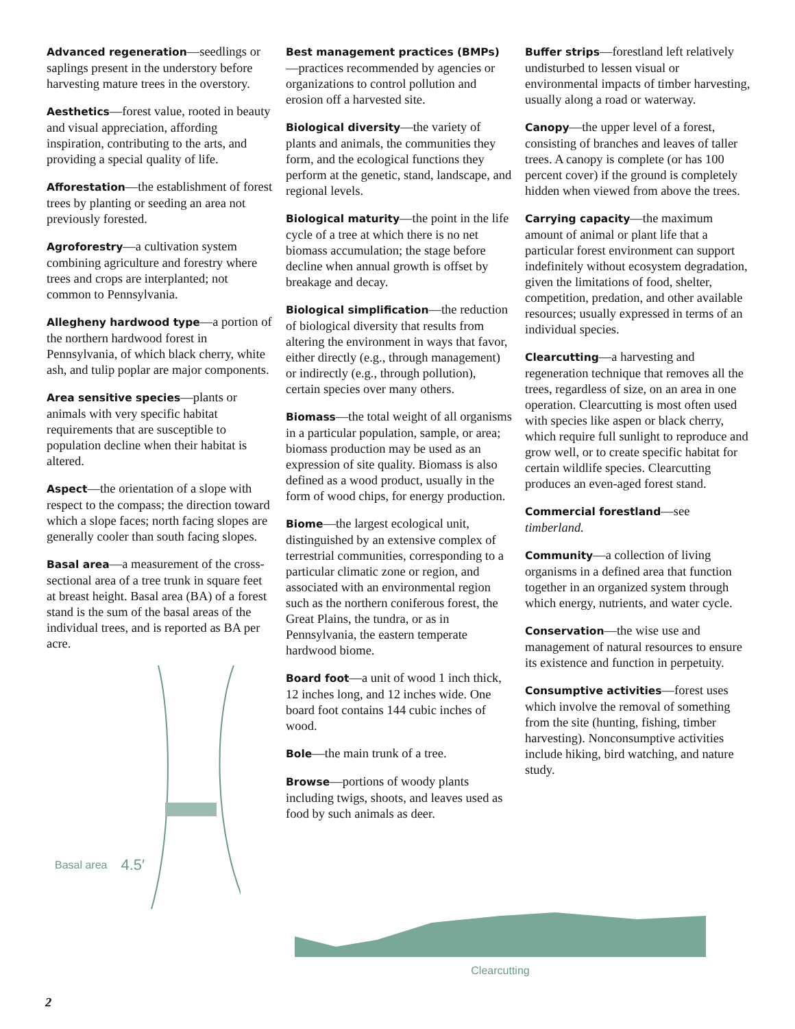Advanced regeneration—seedlings or saplings present in the understory before harvesting mature trees in the overstory.
Aesthetics—forest value, rooted in beauty and visual appreciation, affording inspiration, contributing to the arts, and providing a special quality of life.
Afforestation—the establishment of forest trees by planting or seeding an area not previously forested.
Agroforestry—a cultivation system combining agriculture and forestry where trees and crops are interplanted; not common to Pennsylvania.
Allegheny hardwood type—a portion of the northern hardwood forest in Pennsylvania, of which black cherry, white ash, and tulip poplar are major components.
Area sensitive species—plants or animals with very specific habitat requirements that are susceptible to population decline when their habitat is altered.
Aspect—the orientation of a slope with respect to the compass; the direction toward which a slope faces; north facing slopes are generally cooler than south facing slopes.
Basal area—a measurement of the cross-sectional area of a tree trunk in square feet at breast height. Basal area (BA) of a forest stand is the sum of the basal areas of the individual trees, and is reported as BA per acre.
Basal area 4.5′
Best management practices (BMPs)—practices recommended by agencies or organizations to control pollution and erosion off a harvested site.
Biological diversity—the variety of plants and animals, the communities they form, and the ecological functions they perform at the genetic, stand, landscape, and regional levels.
Biological maturity—the point in the life cycle of a tree at which there is no net biomass accumulation; the stage before decline when annual growth is offset by breakage and decay.
Biological simplification—the reduction of biological diversity that results from altering the environment in ways that favor, either directly (e.g., through management) or indirectly (e.g., through pollution), certain species over many others.
Biomass—the total weight of all organisms in a particular population, sample, or area; biomass production may be used as an expression of site quality. Biomass is also defined as a wood product, usually in the form of wood chips, for energy production.
Biome—the largest ecological unit, distinguished by an extensive complex of terrestrial communities, corresponding to a particular climatic zone or region, and associated with an environmental region such as the northern coniferous forest, the Great Plains, the tundra, or as in Pennsylvania, the eastern temperate hardwood biome.
Board foot—a unit of wood 1 inch thick, 12 inches long, and 12 inches wide. One board foot contains 144 cubic inches of wood.
Bole—the main trunk of a tree.
Browse—portions of woody plants including twigs, shoots, and leaves used as food by such animals as deer.
Buffer strips—forestland left relatively undisturbed to lessen visual or environmental impacts of timber harvesting, usually along a road or waterway.
Canopy—the upper level of a forest, consisting of branches and leaves of taller trees. A canopy is complete (or has 100 percent cover) if the ground is completely hidden when viewed from above the trees.
Carrying capacity—the maximum amount of animal or plant life that a particular forest environment can support indefinitely without ecosystem degradation, given the limitations of food, shelter, competition, predation, and other available resources; usually expressed in terms of an individual species.
Clearcutting—a harvesting and regeneration technique that removes all the trees, regardless of size, on an area in one operation. Clearcutting is most often used with species like aspen or black cherry, which require full sunlight to reproduce and grow well, or to create specific habitat for certain wildlife species. Clearcutting produces an even-aged forest stand.
Commercial forestland—see timberland.
Community—a collection of living organisms in a defined area that function together in an organized system through which energy, nutrients, and water cycle.
Conservation—the wise use and management of natural resources to ensure its existence and function in perpetuity.
Consumptive activities—forest uses which involve the removal of something from the site (hunting, fishing, timber harvesting). Nonconsumptive activities include hiking, bird watching, and nature study.
Clearcutting
2